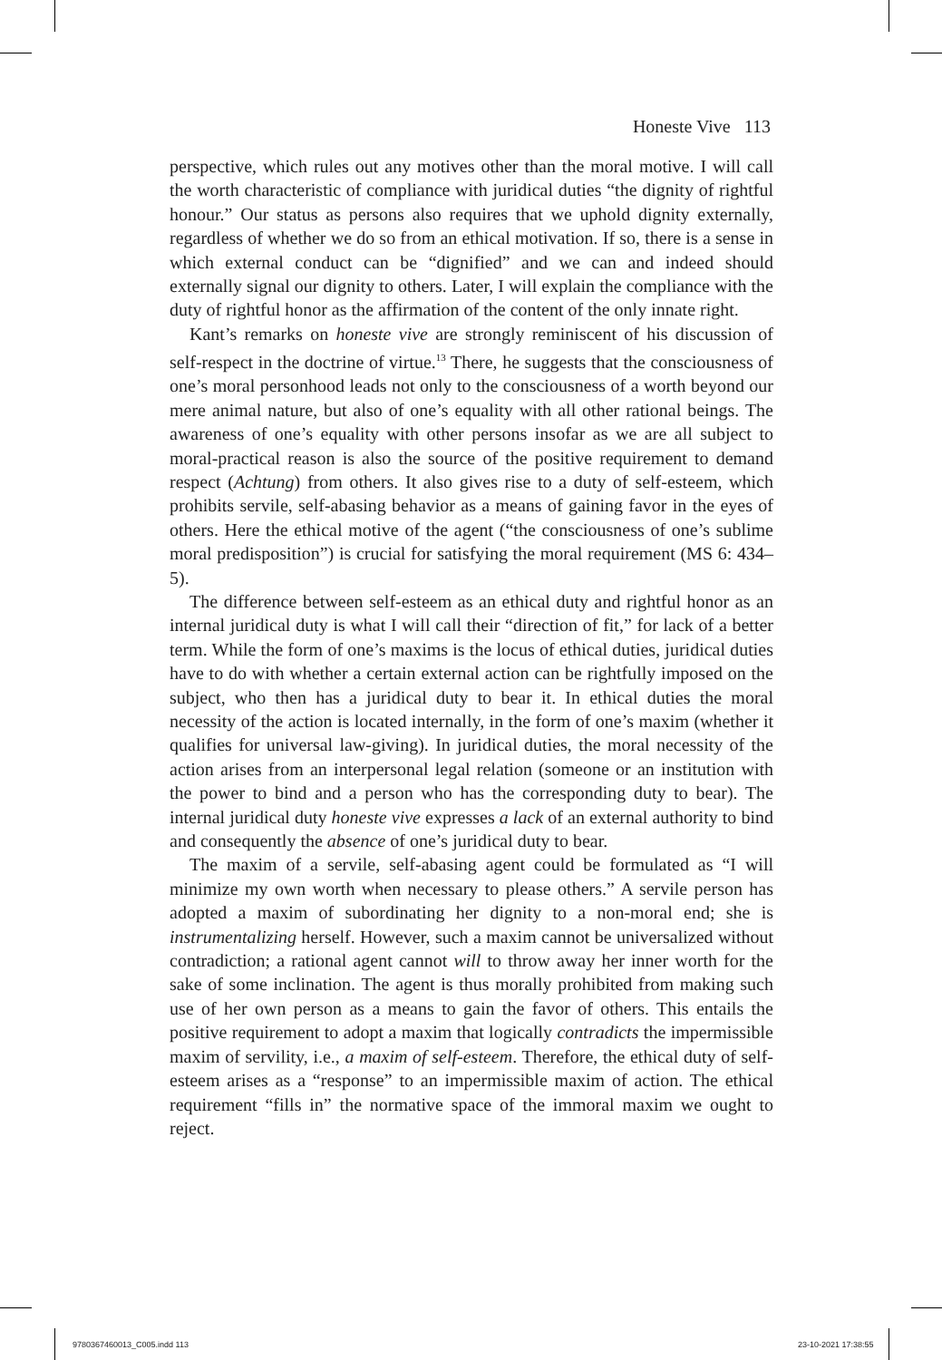Honeste Vive 113
perspective, which rules out any motives other than the moral motive. I will call the worth characteristic of compliance with juridical duties “the dignity of rightful honour.” Our status as persons also requires that we uphold dignity externally, regardless of whether we do so from an ethical motivation. If so, there is a sense in which external conduct can be “dignified” and we can and indeed should externally signal our dignity to others. Later, I will explain the compliance with the duty of rightful honor as the affirmation of the content of the only innate right.
Kant’s remarks on honeste vive are strongly reminiscent of his discussion of self-respect in the doctrine of virtue.<sup>13</sup> There, he suggests that the consciousness of one’s moral personhood leads not only to the consciousness of a worth beyond our mere animal nature, but also of one’s equality with all other rational beings. The awareness of one’s equality with other persons insofar as we are all subject to moral-practical reason is also the source of the positive requirement to demand respect (Achtung) from others. It also gives rise to a duty of self-esteem, which prohibits servile, self-abasing behavior as a means of gaining favor in the eyes of others. Here the ethical motive of the agent (“the consciousness of one’s sublime moral predisposition”) is crucial for satisfying the moral requirement (MS 6: 434–5).
The difference between self-esteem as an ethical duty and rightful honor as an internal juridical duty is what I will call their “direction of fit,” for lack of a better term. While the form of one’s maxims is the locus of ethical duties, juridical duties have to do with whether a certain external action can be rightfully imposed on the subject, who then has a juridical duty to bear it. In ethical duties the moral necessity of the action is located internally, in the form of one’s maxim (whether it qualifies for universal law-giving). In juridical duties, the moral necessity of the action arises from an interpersonal legal relation (someone or an institution with the power to bind and a person who has the corresponding duty to bear). The internal juridical duty honeste vive expresses a lack of an external authority to bind and consequently the absence of one’s juridical duty to bear.
The maxim of a servile, self-abasing agent could be formulated as “I will minimize my own worth when necessary to please others.” A servile person has adopted a maxim of subordinating her dignity to a non-moral end; she is instrumentalizing herself. However, such a maxim cannot be universalized without contradiction; a rational agent cannot will to throw away her inner worth for the sake of some inclination. The agent is thus morally prohibited from making such use of her own person as a means to gain the favor of others. This entails the positive requirement to adopt a maxim that logically contradicts the impermissible maxim of servility, i.e., a maxim of self-esteem. Therefore, the ethical duty of self-esteem arises as a “response” to an impermissible maxim of action. The ethical requirement “fills in” the normative space of the immoral maxim we ought to reject.
9780367460013_C005.indd 113 23-10-2021 17:38:55